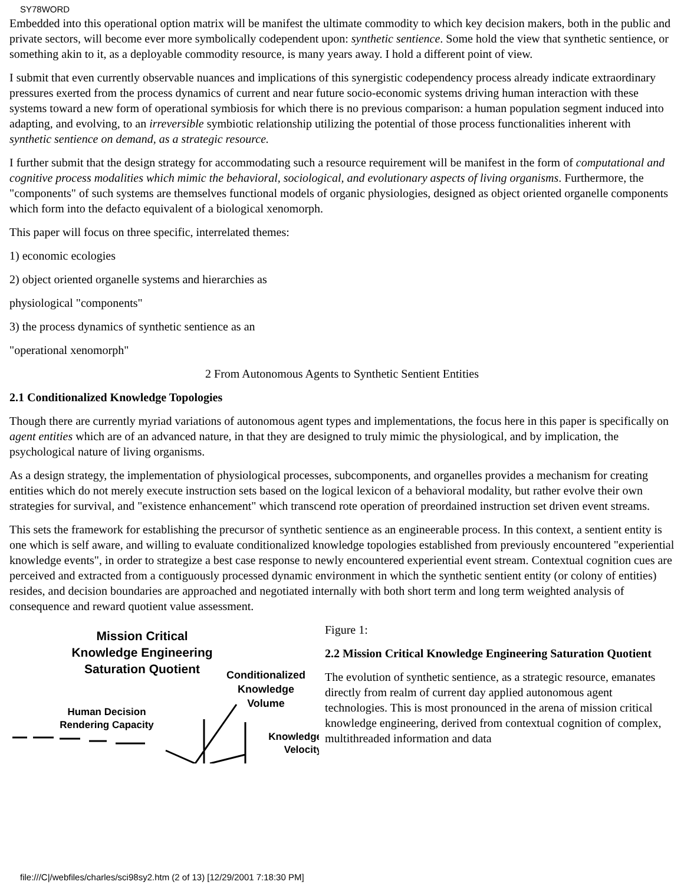SY78WORD
Embedded into this operational option matrix will be manifest the ultimate commodity to which key decision makers, both in the public and private sectors, will become ever more symbolically codependent upon: synthetic sentience. Some hold the view that synthetic sentience, or something akin to it, as a deployable commodity resource, is many years away. I hold a different point of view.
I submit that even currently observable nuances and implications of this synergistic codependency process already indicate extraordinary pressures exerted from the process dynamics of current and near future socio-economic systems driving human interaction with these systems toward a new form of operational symbiosis for which there is no previous comparison: a human population segment induced into adapting, and evolving, to an irreversible symbiotic relationship utilizing the potential of those process functionalities inherent with synthetic sentience on demand, as a strategic resource.
I further submit that the design strategy for accommodating such a resource requirement will be manifest in the form of computational and cognitive process modalities which mimic the behavioral, sociological, and evolutionary aspects of living organisms. Furthermore, the "components" of such systems are themselves functional models of organic physiologies, designed as object oriented organelle components which form into the defacto equivalent of a biological xenomorph.
This paper will focus on three specific, interrelated themes:
1) economic ecologies
2) object oriented organelle systems and hierarchies as
physiological "components"
3) the process dynamics of synthetic sentience as an
"operational xenomorph"
2 From Autonomous Agents to Synthetic Sentient Entities
2.1 Conditionalized Knowledge Topologies
Though there are currently myriad variations of autonomous agent types and implementations, the focus here in this paper is specifically on agent entities which are of an advanced nature, in that they are designed to truly mimic the physiological, and by implication, the psychological nature of living organisms.
As a design strategy, the implementation of physiological processes, subcomponents, and organelles provides a mechanism for creating entities which do not merely execute instruction sets based on the logical lexicon of a behavioral modality, but rather evolve their own strategies for survival, and "existence enhancement" which transcend rote operation of preordained instruction set driven event streams.
This sets the framework for establishing the precursor of synthetic sentience as an engineerable process. In this context, a sentient entity is one which is self aware, and willing to evaluate conditionalized knowledge topologies established from previously encountered "experiential knowledge events", in order to strategize a best case response to newly encountered experiential event stream. Contextual cognition cues are perceived and extracted from a contiguously processed dynamic environment in which the synthetic sentient entity (or colony of entities) resides, and decision boundaries are approached and negotiated internally with both short term and long term weighted analysis of consequence and reward quotient value assessment.
Mission Critical Knowledge Engineering Saturation Quotient
Conditionalized Knowledge Volume
Human Decision Rendering Capacity
Knowledge Velocity
Figure 1:
2.2 Mission Critical Knowledge Engineering Saturation Quotient
The evolution of synthetic sentience, as a strategic resource, emanates directly from realm of current day applied autonomous agent technologies. This is most pronounced in the arena of mission critical knowledge engineering, derived from contextual cognition of complex, multithreaded information and data
file:///C|/webfiles/charles/sci98sy2.htm (2 of 13) [12/29/2001 7:18:30 PM]